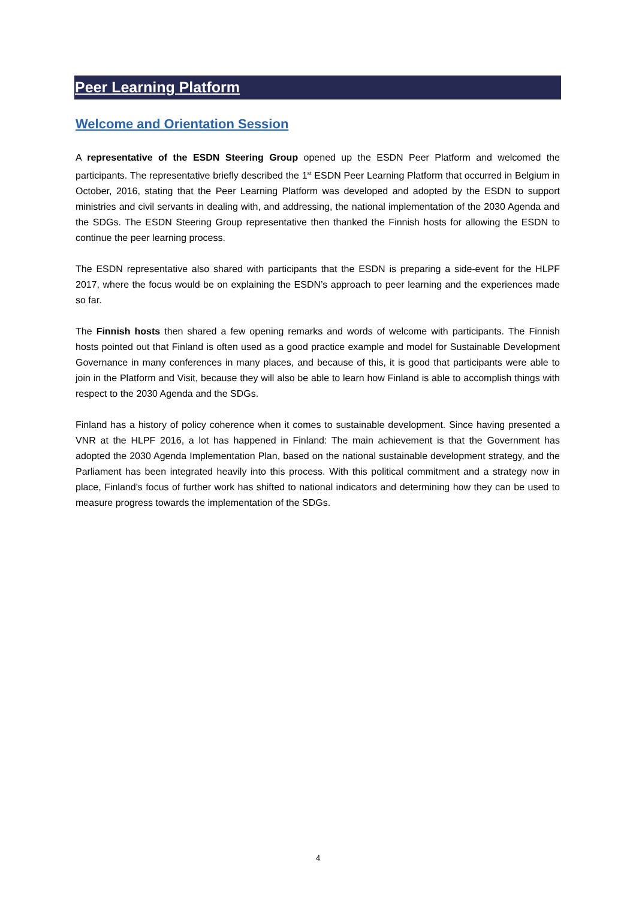Peer Learning Platform
Welcome and Orientation Session
A representative of the ESDN Steering Group opened up the ESDN Peer Platform and welcomed the participants. The representative briefly described the 1<sup>st</sup> ESDN Peer Learning Platform that occurred in Belgium in October, 2016, stating that the Peer Learning Platform was developed and adopted by the ESDN to support ministries and civil servants in dealing with, and addressing, the national implementation of the 2030 Agenda and the SDGs. The ESDN Steering Group representative then thanked the Finnish hosts for allowing the ESDN to continue the peer learning process.
The ESDN representative also shared with participants that the ESDN is preparing a side-event for the HLPF 2017, where the focus would be on explaining the ESDN’s approach to peer learning and the experiences made so far.
The Finnish hosts then shared a few opening remarks and words of welcome with participants. The Finnish hosts pointed out that Finland is often used as a good practice example and model for Sustainable Development Governance in many conferences in many places, and because of this, it is good that participants were able to join in the Platform and Visit, because they will also be able to learn how Finland is able to accomplish things with respect to the 2030 Agenda and the SDGs.
Finland has a history of policy coherence when it comes to sustainable development. Since having presented a VNR at the HLPF 2016, a lot has happened in Finland: The main achievement is that the Government has adopted the 2030 Agenda Implementation Plan, based on the national sustainable development strategy, and the Parliament has been integrated heavily into this process. With this political commitment and a strategy now in place, Finland’s focus of further work has shifted to national indicators and determining how they can be used to measure progress towards the implementation of the SDGs.
4